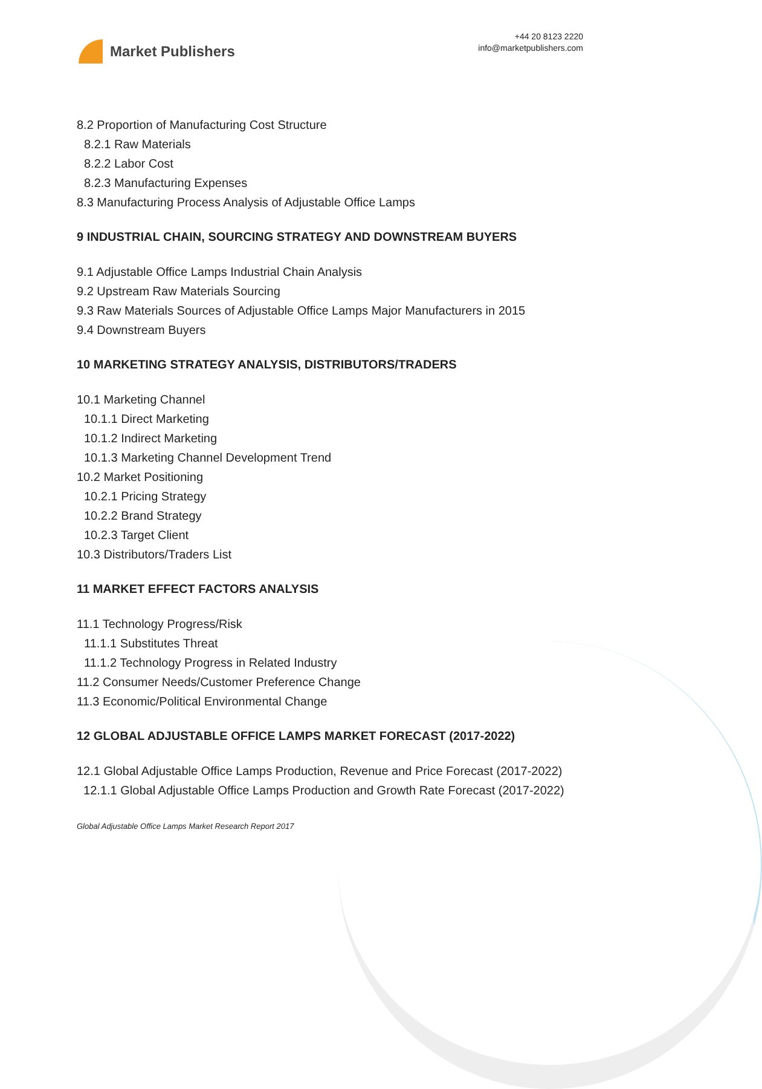Market Publishers
+44 20 8123 2220
info@marketpublishers.com
8.2 Proportion of Manufacturing Cost Structure
8.2.1 Raw Materials
8.2.2 Labor Cost
8.2.3 Manufacturing Expenses
8.3 Manufacturing Process Analysis of Adjustable Office Lamps
9 INDUSTRIAL CHAIN, SOURCING STRATEGY AND DOWNSTREAM BUYERS
9.1 Adjustable Office Lamps Industrial Chain Analysis
9.2 Upstream Raw Materials Sourcing
9.3 Raw Materials Sources of Adjustable Office Lamps Major Manufacturers in 2015
9.4 Downstream Buyers
10 MARKETING STRATEGY ANALYSIS, DISTRIBUTORS/TRADERS
10.1 Marketing Channel
10.1.1 Direct Marketing
10.1.2 Indirect Marketing
10.1.3 Marketing Channel Development Trend
10.2 Market Positioning
10.2.1 Pricing Strategy
10.2.2 Brand Strategy
10.2.3 Target Client
10.3 Distributors/Traders List
11 MARKET EFFECT FACTORS ANALYSIS
11.1 Technology Progress/Risk
11.1.1 Substitutes Threat
11.1.2 Technology Progress in Related Industry
11.2 Consumer Needs/Customer Preference Change
11.3 Economic/Political Environmental Change
12 GLOBAL ADJUSTABLE OFFICE LAMPS MARKET FORECAST (2017-2022)
12.1 Global Adjustable Office Lamps Production, Revenue and Price Forecast (2017-2022)
12.1.1 Global Adjustable Office Lamps Production and Growth Rate Forecast (2017-2022)
Global Adjustable Office Lamps Market Research Report 2017